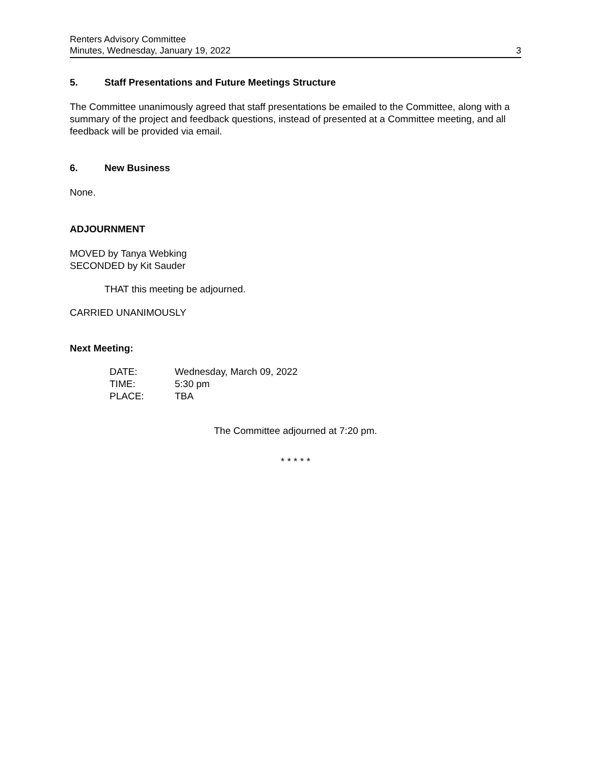Renters Advisory Committee
Minutes, Wednesday, January 19, 2022
3
5. Staff Presentations and Future Meetings Structure
The Committee unanimously agreed that staff presentations be emailed to the Committee, along with a summary of the project and feedback questions, instead of presented at a Committee meeting, and all feedback will be provided via email.
6. New Business
None.
ADJOURNMENT
MOVED by Tanya Webking
SECONDED by Kit Sauder
THAT this meeting be adjourned.
CARRIED UNANIMOUSLY
Next Meeting:
| DATE: | Wednesday, March 09, 2022 |
| TIME: | 5:30 pm |
| PLACE: | TBA |
The Committee adjourned at 7:20 pm.
* * * * *